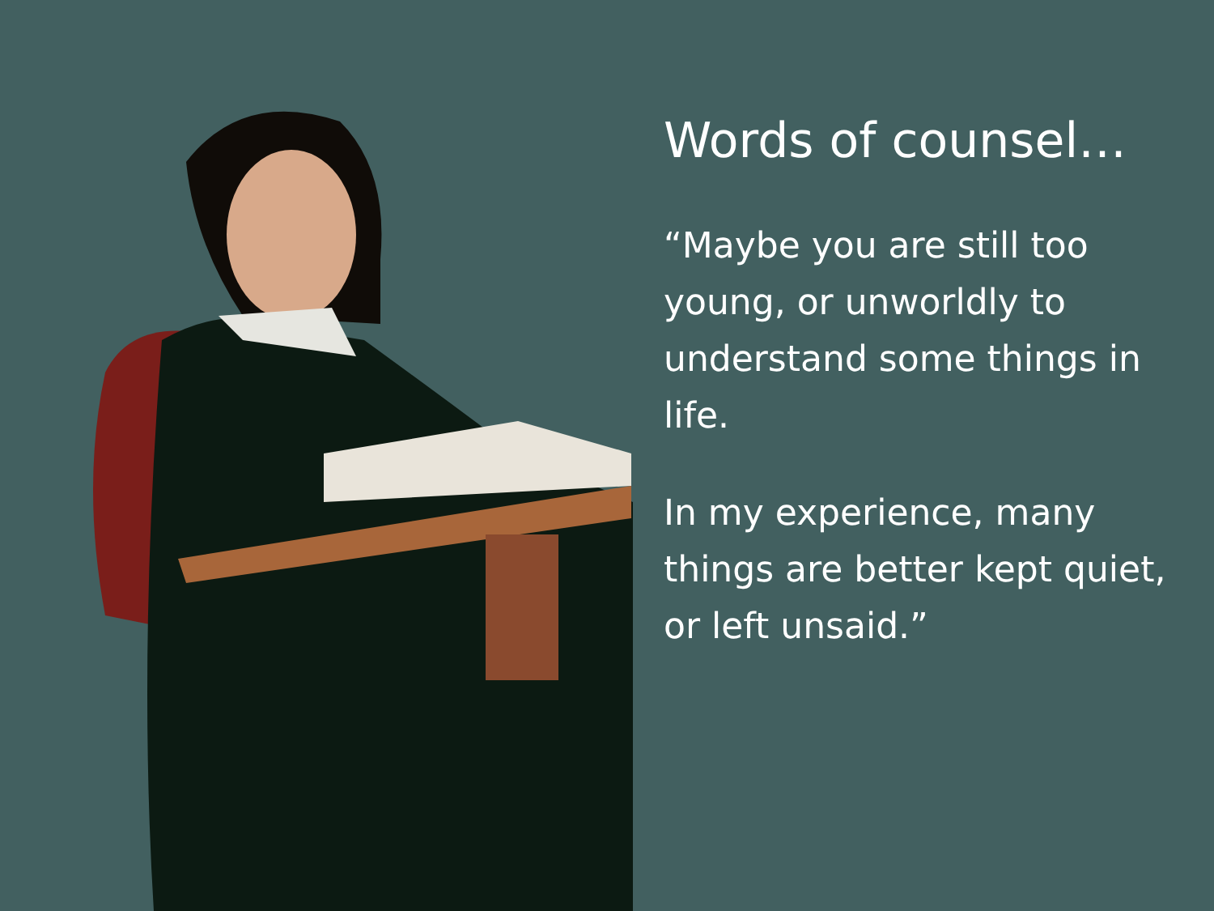Words of counsel…
“Maybe you are still too young, or unworldly to understand some things in life.
In my experience, many things are better kept quiet, or left unsaid.”